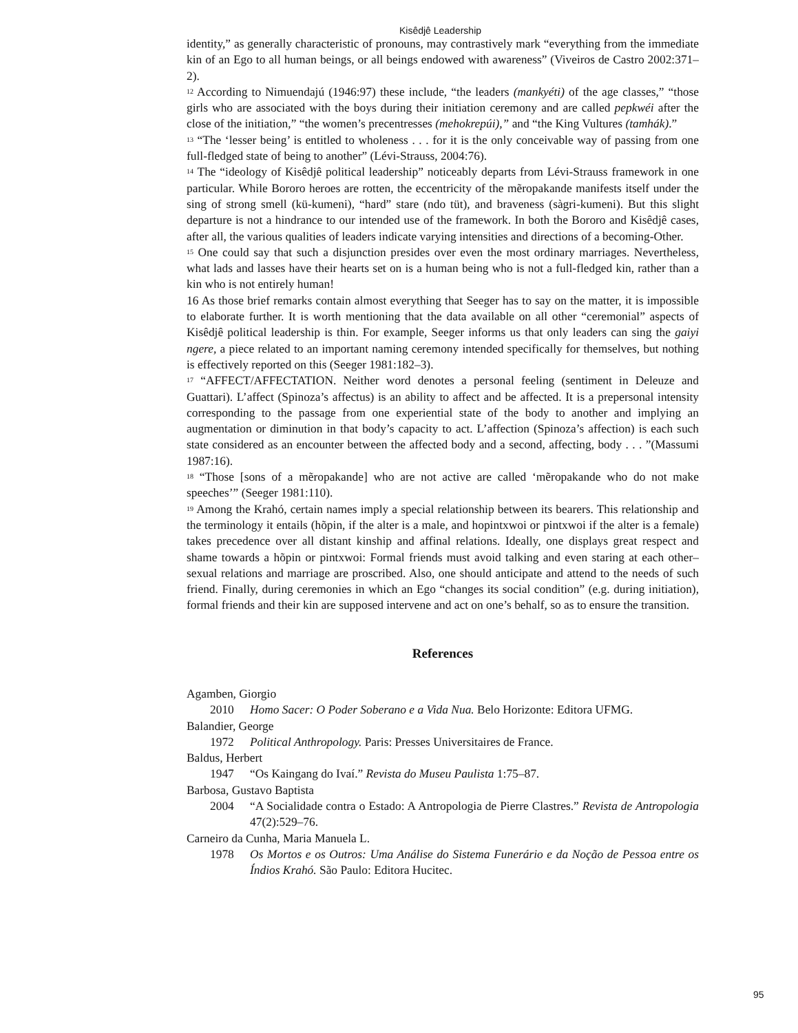Kisêdjê Leadership
identity,” as generally characteristic of pronouns, may contrastively mark “everything from the immediate kin of an Ego to all human beings, or all beings endowed with awareness” (Viveiros de Castro 2002:371–2).
<sup>12</sup> According to Nimuendajú (1946:97) these include, “the leaders (mankyéti) of the age classes,” “those girls who are associated with the boys during their initiation ceremony and are called pepkwéi after the close of the initiation,” “the women’s precentresses (mehokrepúi),” and “the King Vultures (tamhák).”
<sup>13</sup> “The ‘lesser being’ is entitled to wholeness . . . for it is the only conceivable way of passing from one full-fledged state of being to another” (Lévi-Strauss, 2004:76).
<sup>14</sup> The “ideology of Kisêdjê political leadership” noticeably departs from Lévi-Strauss framework in one particular. While Bororo heroes are rotten, the eccentricity of the mẽropakande manifests itself under the sing of strong smell (kü-kumeni), “hard” stare (ndo tüt), and braveness (sàgri-kumeni). But this slight departure is not a hindrance to our intended use of the framework. In both the Bororo and Kisêdjê cases, after all, the various qualities of leaders indicate varying intensities and directions of a becoming-Other.
<sup>15</sup> One could say that such a disjunction presides over even the most ordinary marriages. Nevertheless, what lads and lasses have their hearts set on is a human being who is not a full-fledged kin, rather than a kin who is not entirely human!
16 As those brief remarks contain almost everything that Seeger has to say on the matter, it is impossible to elaborate further. It is worth mentioning that the data available on all other “ceremonial” aspects of Kisêdjê political leadership is thin. For example, Seeger informs us that only leaders can sing the gaiyi ngere, a piece related to an important naming ceremony intended specifically for themselves, but nothing is effectively reported on this (Seeger 1981:182–3).
<sup>17</sup> “AFFECT/AFFECTATION. Neither word denotes a personal feeling (sentiment in Deleuze and Guattari). L’affect (Spinoza’s affectus) is an ability to affect and be affected. It is a prepersonal intensity corresponding to the passage from one experiential state of the body to another and implying an augmentation or diminution in that body’s capacity to act. L’affection (Spinoza’s affection) is each such state considered as an encounter between the affected body and a second, affecting, body . . . ”(Massumi 1987:16).
<sup>18</sup> “Those [sons of a mẽropakande] who are not active are called ‘mẽropakande who do not make speeches’” (Seeger 1981:110).
<sup>19</sup> Among the Krahó, certain names imply a special relationship between its bearers. This relationship and the terminology it entails (hõpin, if the alter is a male, and hopintxwoi or pintxwoi if the alter is a female) takes precedence over all distant kinship and affinal relations. Ideally, one displays great respect and shame towards a hõpin or pintxwoi: Formal friends must avoid talking and even staring at each other–sexual relations and marriage are proscribed. Also, one should anticipate and attend to the needs of such friend. Finally, during ceremonies in which an Ego “changes its social condition” (e.g. during initiation), formal friends and their kin are supposed intervene and act on one’s behalf, so as to ensure the transition.
References
Agamben, Giorgio
2010 Homo Sacer: O Poder Soberano e a Vida Nua. Belo Horizonte: Editora UFMG.
Balandier, George
1972 Political Anthropology. Paris: Presses Universitaires de France.
Baldus, Herbert
1947 “Os Kaingang do Ivaí.” Revista do Museu Paulista 1:75–87.
Barbosa, Gustavo Baptista
2004 “A Socialidade contra o Estado: A Antropologia de Pierre Clastres.” Revista de Antropologia 47(2):529–76.
Carneiro da Cunha, Maria Manuela L.
1978 Os Mortos e os Outros: Uma Análise do Sistema Funerário e da Noção de Pessoa entre os Índios Krahó. São Paulo: Editora Hucitec.
95